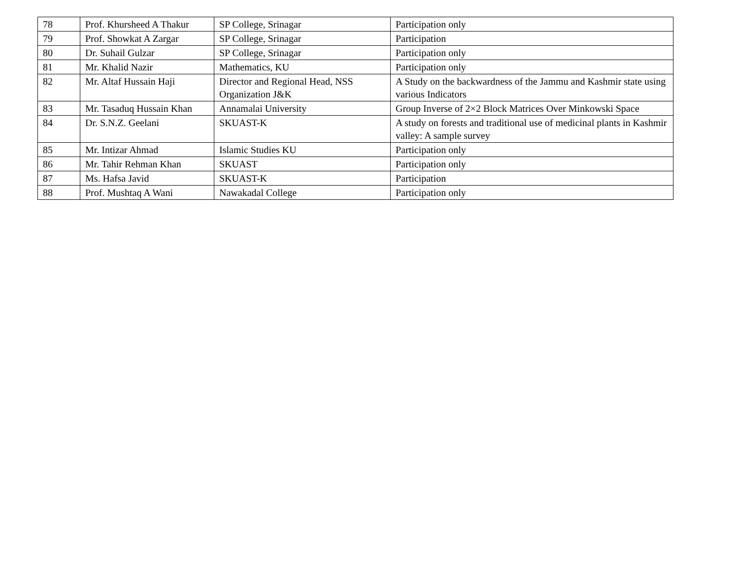| 78 | Prof. Khursheed A Thakur | SP College, Srinagar | Participation only |
| 79 | Prof. Showkat A Zargar | SP College, Srinagar | Participation |
| 80 | Dr. Suhail Gulzar | SP College, Srinagar | Participation only |
| 81 | Mr. Khalid Nazir | Mathematics, KU | Participation only |
| 82 | Mr. Altaf Hussain Haji | Director and Regional Head, NSS Organization J&K | A Study on the backwardness of the Jammu and Kashmir state using various Indicators |
| 83 | Mr. Tasaduq Hussain Khan | Annamalai University | Group Inverse of 2×2 Block Matrices Over Minkowski Space |
| 84 | Dr. S.N.Z. Geelani | SKUAST-K | A study on forests and traditional use of medicinal plants in Kashmir valley: A sample survey |
| 85 | Mr. Intizar Ahmad | Islamic Studies KU | Participation only |
| 86 | Mr. Tahir Rehman Khan | SKUAST | Participation only |
| 87 | Ms. Hafsa Javid | SKUAST-K | Participation |
| 88 | Prof. Mushtaq A Wani | Nawakadal College | Participation only |